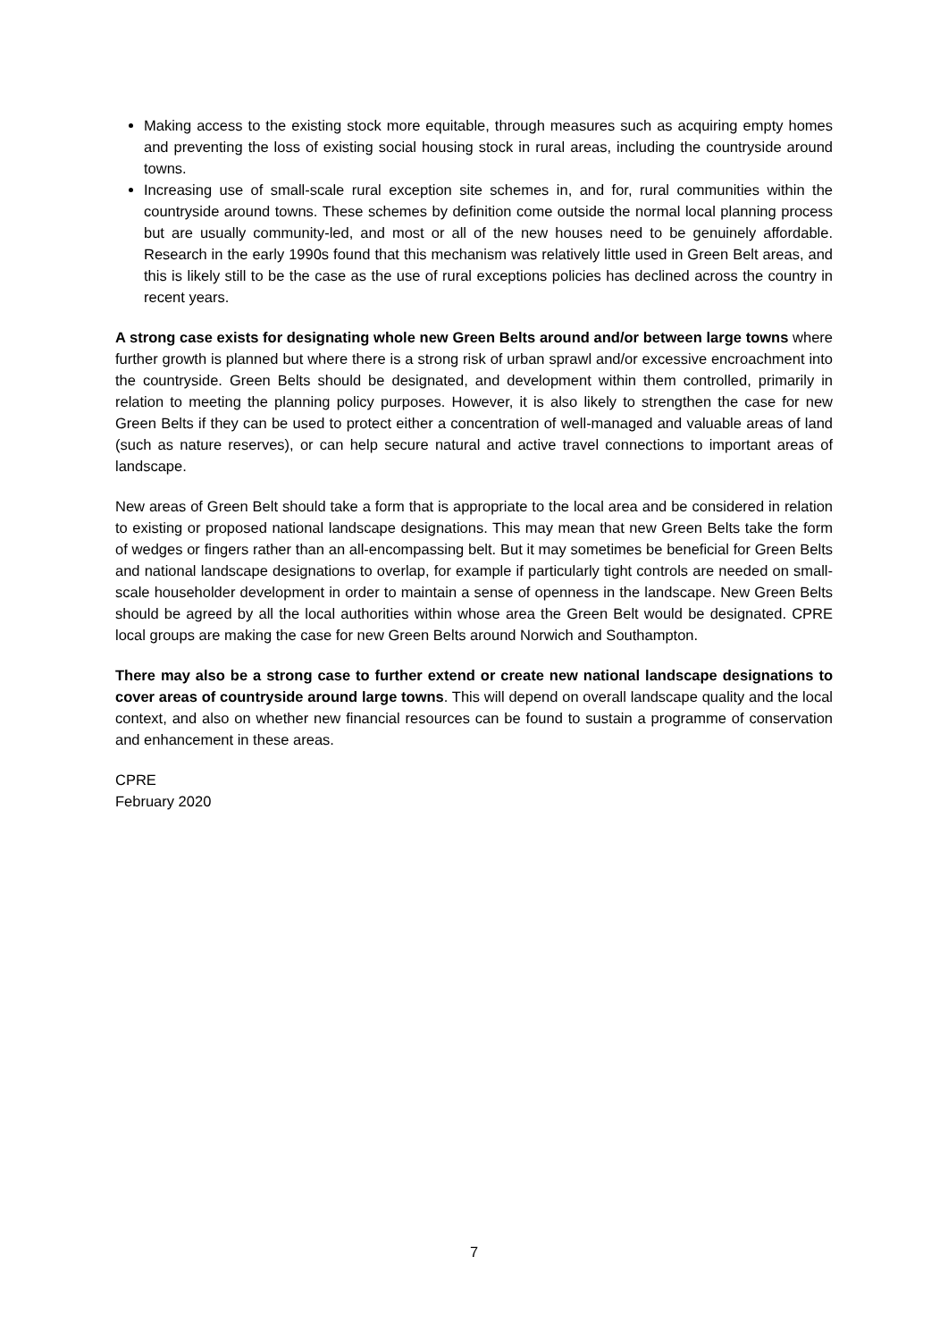Making access to the existing stock more equitable, through measures such as acquiring empty homes and preventing the loss of existing social housing stock in rural areas, including the countryside around towns.
Increasing use of small-scale rural exception site schemes in, and for, rural communities within the countryside around towns. These schemes by definition come outside the normal local planning process but are usually community-led, and most or all of the new houses need to be genuinely affordable. Research in the early 1990s found that this mechanism was relatively little used in Green Belt areas, and this is likely still to be the case as the use of rural exceptions policies has declined across the country in recent years.
A strong case exists for designating whole new Green Belts around and/or between large towns where further growth is planned but where there is a strong risk of urban sprawl and/or excessive encroachment into the countryside. Green Belts should be designated, and development within them controlled, primarily in relation to meeting the planning policy purposes. However, it is also likely to strengthen the case for new Green Belts if they can be used to protect either a concentration of well-managed and valuable areas of land (such as nature reserves), or can help secure natural and active travel connections to important areas of landscape.
New areas of Green Belt should take a form that is appropriate to the local area and be considered in relation to existing or proposed national landscape designations. This may mean that new Green Belts take the form of wedges or fingers rather than an all-encompassing belt. But it may sometimes be beneficial for Green Belts and national landscape designations to overlap, for example if particularly tight controls are needed on small-scale householder development in order to maintain a sense of openness in the landscape. New Green Belts should be agreed by all the local authorities within whose area the Green Belt would be designated. CPRE local groups are making the case for new Green Belts around Norwich and Southampton.
There may also be a strong case to further extend or create new national landscape designations to cover areas of countryside around large towns. This will depend on overall landscape quality and the local context, and also on whether new financial resources can be found to sustain a programme of conservation and enhancement in these areas.
CPRE
February 2020
7